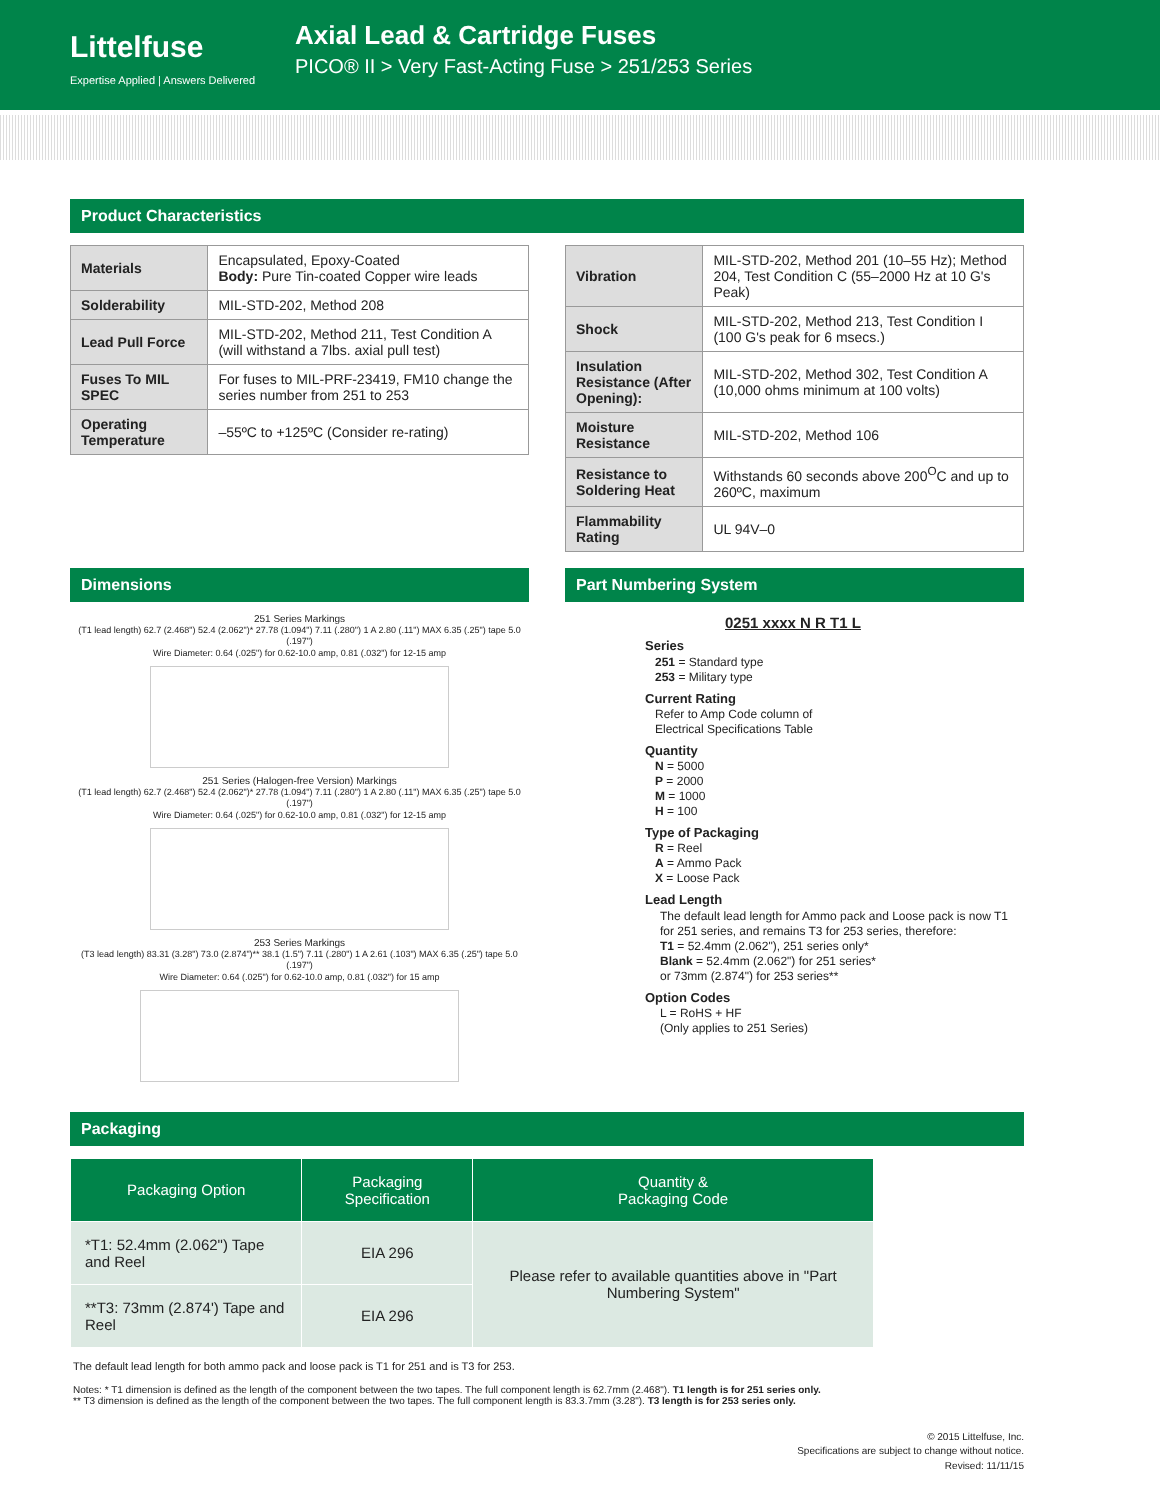Littelfuse
Expertise Applied | Answers Delivered
Axial Lead & Cartridge Fuses
PICO® II > Very Fast-Acting Fuse > 251/253 Series
Product Characteristics
| Materials | Encapsulated, Epoxy-Coated Body: Pure Tin-coated Copper wire leads |
| Solderability | MIL-STD-202, Method 208 |
| Lead Pull Force | MIL-STD-202, Method 211, Test Condition A (will withstand a 7lbs. axial pull test) |
| Fuses To MIL SPEC | For fuses to MIL-PRF-23419, FM10 change the series number from 251 to 253 |
| Operating Temperature | –55ºC to +125ºC (Consider re-rating) |
| Vibration | MIL-STD-202, Method 201 (10–55 Hz); Method 204, Test Condition C (55–2000 Hz at 10 G's Peak) |
| Shock | MIL-STD-202, Method 213, Test Condition I (100 G's peak for 6 msecs.) |
| Insulation Resistance (After Opening): | MIL-STD-202, Method 302, Test Condition A (10,000 ohms minimum at 100 volts) |
| Moisture Resistance | MIL-STD-202, Method 106 |
| Resistance to Soldering Heat | Withstands 60 seconds above 200<sup>O</sup>C and up to 260ºC, maximum |
| Flammability Rating | UL 94V–0 |
Dimensions
251 Series Markings
(T1 lead length) 62.7 (2.468") 52.4 (2.062")* 27.78 (1.094") 7.11 (.280") 1 A 2.80 (.11") MAX 6.35 (.25") tape 5.0 (.197")
Wire Diameter: 0.64 (.025") for 0.62-10.0 amp, 0.81 (.032") for 12-15 amp
251 Series (Halogen-free Version) Markings
(T1 lead length) 62.7 (2.468") 52.4 (2.062")* 27.78 (1.094") 7.11 (.280") 1 A 2.80 (.11") MAX 6.35 (.25") tape 5.0 (.197")
Wire Diameter: 0.64 (.025") for 0.62-10.0 amp, 0.81 (.032") for 12-15 amp
253 Series Markings
(T3 lead length) 83.31 (3.28") 73.0 (2.874")** 38.1 (1.5") 7.11 (.280") 1 A 2.61 (.103") MAX 6.35 (.25") tape 5.0 (.197")
Wire Diameter: 0.64 (.025") for 0.62-10.0 amp, 0.81 (.032") for 15 amp
Part Numbering System
0251 xxxx N R T1 L
Series
251 = Standard type
253 = Military type
Current Rating
Refer to Amp Code column of
Electrical Specifications Table
Quantity
N = 5000
P = 2000
M = 1000
H = 100
Type of Packaging
R = Reel
A = Ammo Pack
X = Loose Pack
Lead Length
The default lead length for Ammo pack and Loose pack is now T1 for 251 series, and remains T3 for 253 series, therefore:
T1 = 52.4mm (2.062"), 251 series only*
Blank = 52.4mm (2.062") for 251 series*
or 73mm (2.874") for 253 series**
Option Codes
L = RoHS + HF
(Only applies to 251 Series)
Packaging
| Packaging Option | Packaging Specification | Quantity & Packaging Code |
| --- | --- | --- |
| *T1: 52.4mm (2.062") Tape and Reel | EIA 296 | Please refer to available quantities above in "Part Numbering System" |
| **T3: 73mm (2.874') Tape and Reel | EIA 296 | |
The default lead length for both ammo pack and loose pack is T1 for 251 and is T3 for 253.
Notes: * T1 dimension is defined as the length of the component between the two tapes. The full component length is 62.7mm (2.468"). T1 length is for 251 series only.
** T3 dimension is defined as the length of the component between the two tapes. The full component length is 83.3.7mm (3.28"). T3 length is for 253 series only.
© 2015 Littelfuse, Inc.
Specifications are subject to change without notice.
Revised: 11/11/15